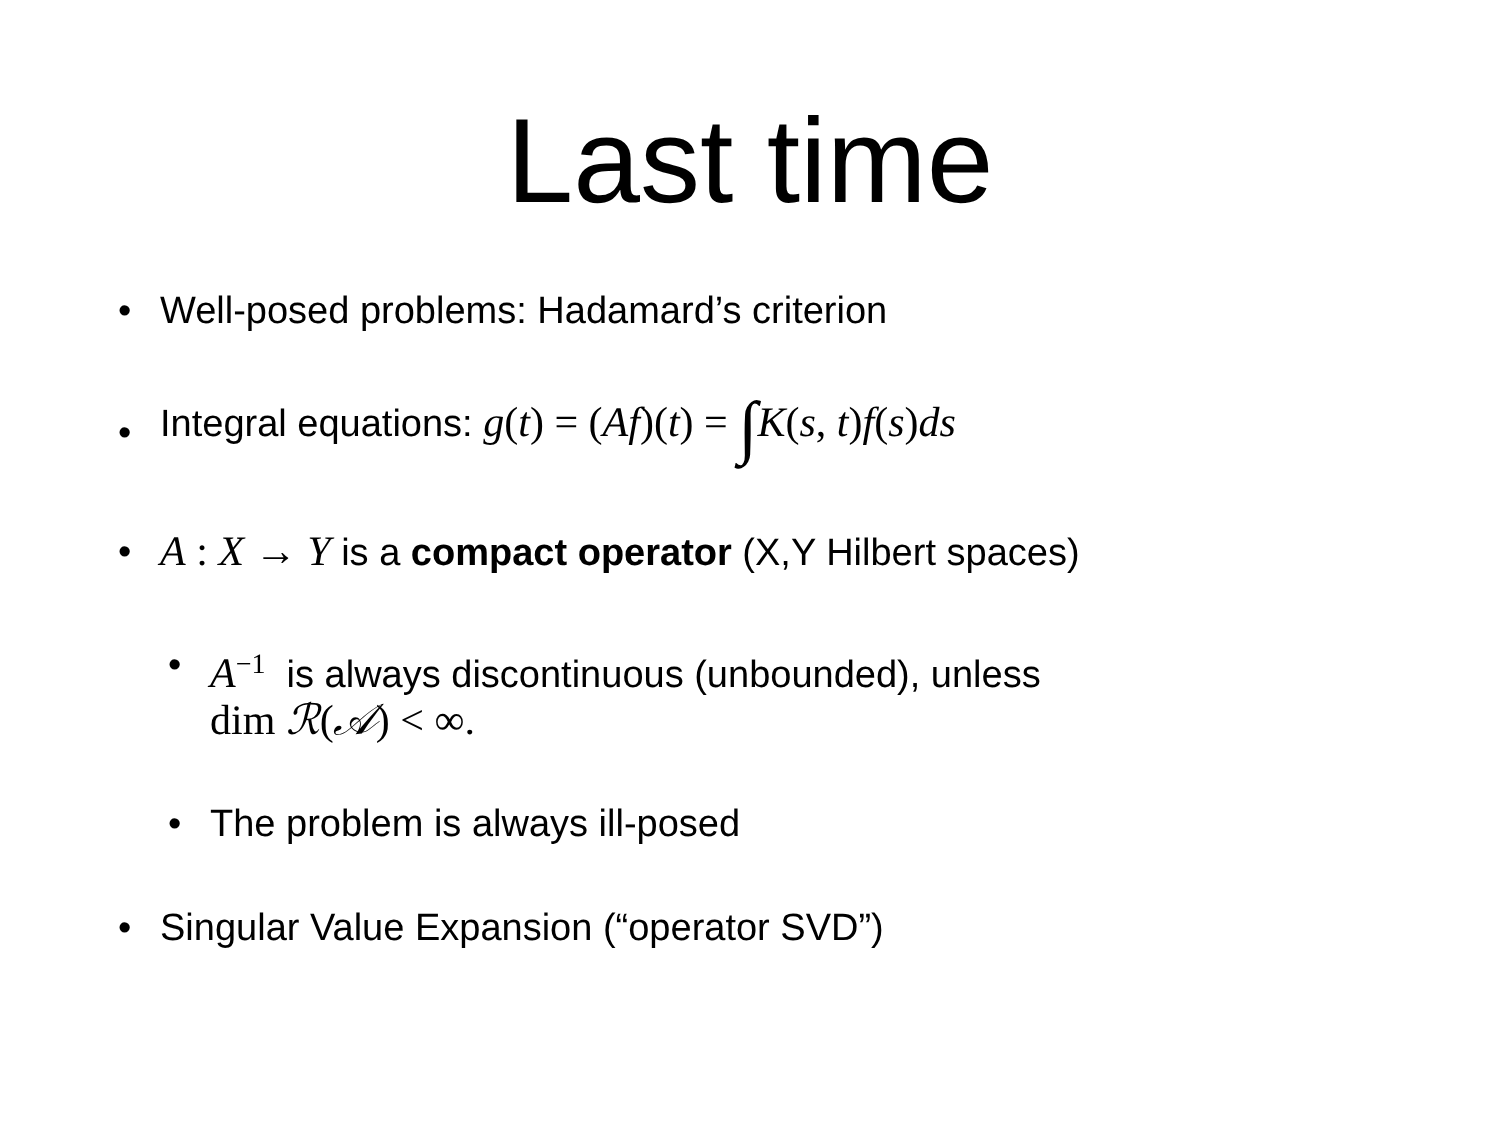Last time
• Well-posed problems: Hadamard’s criterion
• Integral equations: g(t) = (Af)(t) = ∫K(s, t) f(s) ds
• A : X → Y is a compact operator (X,Y Hilbert spaces)
• A<sup>−1</sup> is always discontinuous (unbounded), unless
dim ℛ(𝒜) < ∞.
• The problem is always ill-posed
• Singular Value Expansion (“operator SVD”)